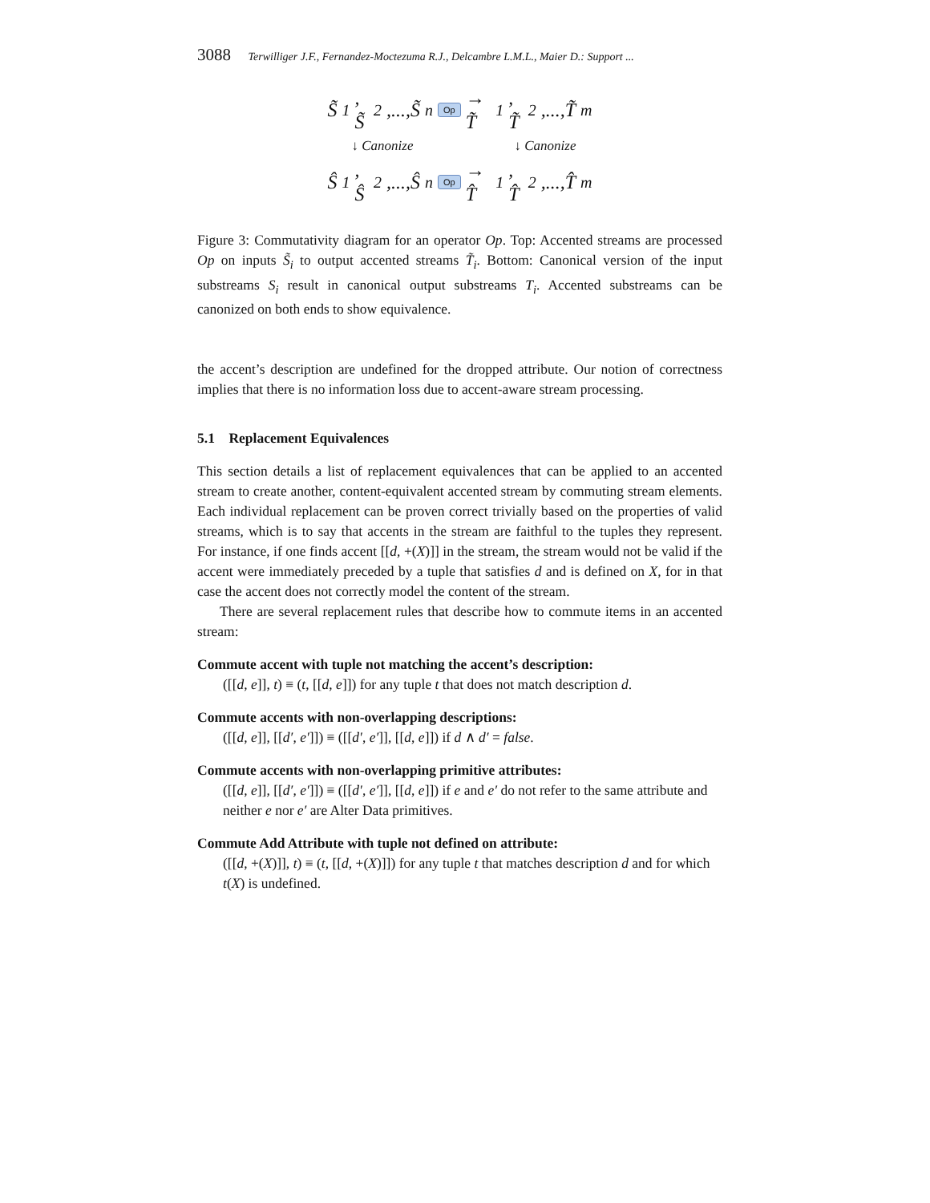3088 Terwilliger J.F., Fernandez-Moctezuma R.J., Delcambre L.M.L., Maier D.: Support ...
S̃<sub>1</sub>, S̃<sub>2</sub>,...,S̃<sub>n</sub> Op → T̃<sub>1</sub>, T̃<sub>2</sub>,...,T̃<sub>m</sub>
↓ Canonize ↓ Canonize
Ŝ<sub>1</sub>, Ŝ<sub>2</sub>,...,Ŝ<sub>n</sub> Op → T̂<sub>1</sub>, T̂<sub>2</sub>,...,T̂<sub>m</sub>
Figure 3: Commutativity diagram for an operator Op. Top: Accented streams are processed Op on inputs S̃<sub>i</sub> to output accented streams T̃<sub>i</sub>. Bottom: Canonical version of the input substreams S<sub>i</sub> result in canonical output substreams T<sub>i</sub>. Accented substreams can be canonized on both ends to show equivalence.
the accent’s description are undefined for the dropped attribute. Our notion of correctness implies that there is no information loss due to accent-aware stream processing.
5.1 Replacement Equivalences
This section details a list of replacement equivalences that can be applied to an accented stream to create another, content-equivalent accented stream by commuting stream elements. Each individual replacement can be proven correct trivially based on the properties of valid streams, which is to say that accents in the stream are faithful to the tuples they represent. For instance, if one finds accent [[d, +(X)]] in the stream, the stream would not be valid if the accent were immediately preceded by a tuple that satisfies d and is defined on X, for in that case the accent does not correctly model the content of the stream.
There are several replacement rules that describe how to commute items in an accented stream:
Commute accent with tuple not matching the accent’s description:
([[d, e]], t) ≡ (t, [[d, e]]) for any tuple t that does not match description d.
Commute accents with non-overlapping descriptions:
([[d, e]], [[d′, e′]]) ≡ ([[d′, e′]], [[d, e]]) if d ∧ d′ = false.
Commute accents with non-overlapping primitive attributes:
([[d, e]], [[d′, e′]]) ≡ ([[d′, e′]], [[d, e]]) if e and e′ do not refer to the same attribute and neither e nor e′ are Alter Data primitives.
Commute Add Attribute with tuple not defined on attribute:
([[d, +(X)]], t) ≡ (t, [[d, +(X)]]) for any tuple t that matches description d and for which t(X) is undefined.